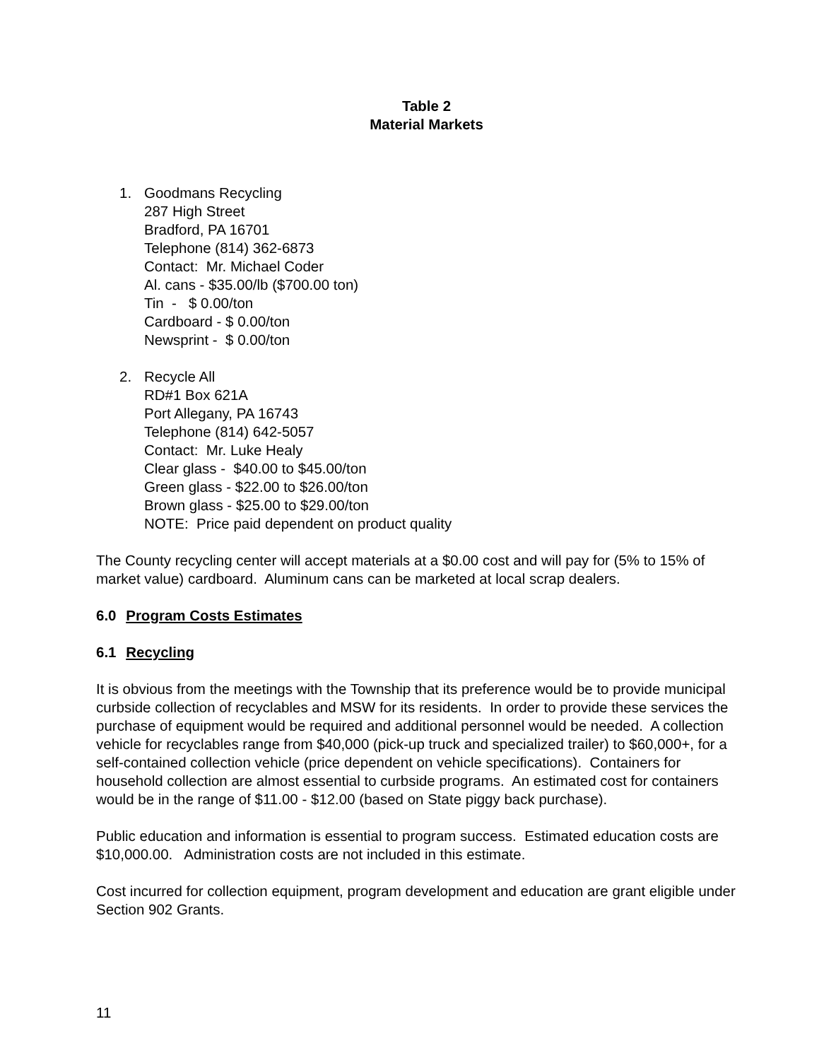Table 2
Material Markets
1. Goodmans Recycling
287 High Street
Bradford, PA 16701
Telephone (814) 362-6873
Contact: Mr. Michael Coder
Al. cans - $35.00/lb ($700.00 ton)
Tin - $ 0.00/ton
Cardboard - $ 0.00/ton
Newsprint - $ 0.00/ton
2. Recycle All
RD#1 Box 621A
Port Allegany, PA 16743
Telephone (814) 642-5057
Contact: Mr. Luke Healy
Clear glass - $40.00 to $45.00/ton
Green glass - $22.00 to $26.00/ton
Brown glass - $25.00 to $29.00/ton
NOTE: Price paid dependent on product quality
The County recycling center will accept materials at a $0.00 cost and will pay for (5% to 15% of market value) cardboard. Aluminum cans can be marketed at local scrap dealers.
6.0 Program Costs Estimates
6.1 Recycling
It is obvious from the meetings with the Township that its preference would be to provide municipal curbside collection of recyclables and MSW for its residents. In order to provide these services the purchase of equipment would be required and additional personnel would be needed. A collection vehicle for recyclables range from $40,000 (pick-up truck and specialized trailer) to $60,000+, for a self-contained collection vehicle (price dependent on vehicle specifications). Containers for household collection are almost essential to curbside programs. An estimated cost for containers would be in the range of $11.00 - $12.00 (based on State piggy back purchase).
Public education and information is essential to program success. Estimated education costs are $10,000.00. Administration costs are not included in this estimate.
Cost incurred for collection equipment, program development and education are grant eligible under Section 902 Grants.
11